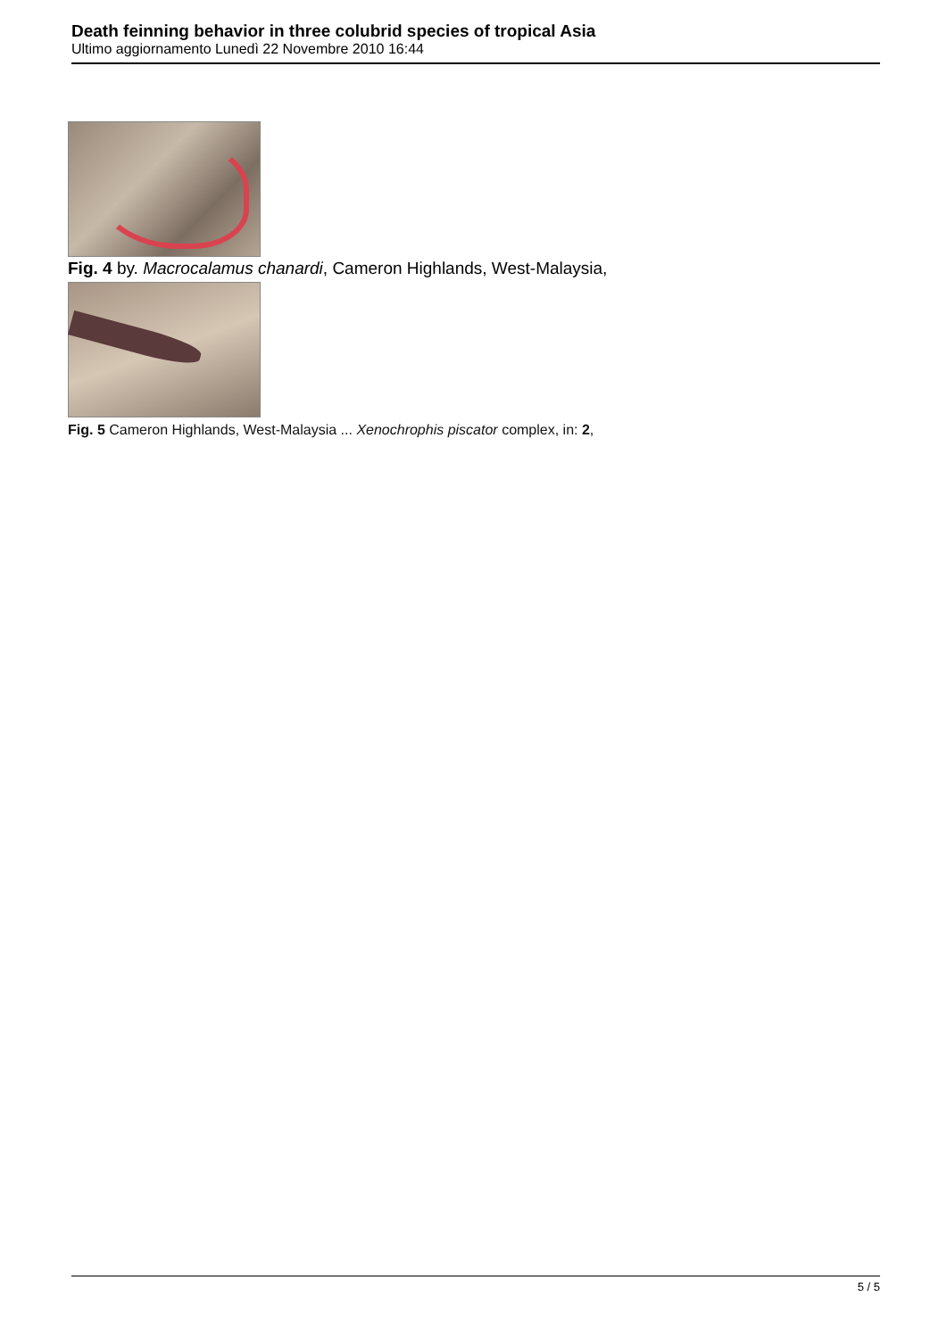Death feinning behavior in three colubrid species of tropical Asia
Ultimo aggiornamento Lunedì 22 Novembre 2010 16:44
Fig. 4 by. Macrocalamus chanardi, Cameron Highlands, West-Malaysia,
Fig. 5 Cameron Highlands, West-Malaysia ... Xenochrophis piscator complex, in: 2,
5 / 5